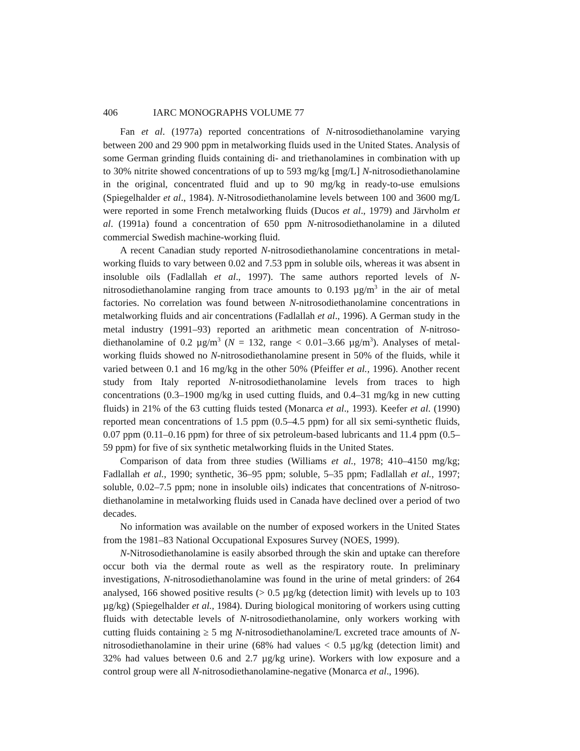406 IARC MONOGRAPHS VOLUME 77
Fan et al. (1977a) reported concentrations of N-nitrosodiethanolamine varying between 200 and 29 900 ppm in metalworking fluids used in the United States. Analysis of some German grinding fluids containing di- and triethanolamines in combination with up to 30% nitrite showed concentrations of up to 593 mg/kg [mg/L] N-nitrosodi­ethanolamine in the original, concentrated fluid and up to 90 mg/kg in ready-to-use emulsions (Spiegelhalder et al., 1984). N-Nitrosodiethanolamine levels between 100 and 3600 mg/L were reported in some French metalworking fluids (Ducos et al., 1979) and Järvholm et al. (1991a) found a concentration of 650 ppm N-nitrosodiethanolamine in a diluted commercial Swedish machine-working fluid.
A recent Canadian study reported N-nitrosodiethanolamine concentrations in metal­working fluids to vary between 0.02 and 7.53 ppm in soluble oils, whereas it was absent in insoluble oils (Fadlallah et al., 1997). The same authors reported levels of N-nitrosodiethanolamine ranging from trace amounts to 0.193 µg/m<sup>3</sup> in the air of metal factories. No correlation was found between N-nitrosodiethanolamine concentrations in metalworking fluids and air concentrations (Fadlallah et al., 1996). A German study in the metal industry (1991–93) reported an arithmetic mean concentration of N-nitroso­diethanolamine of 0.2 µg/m<sup>3</sup> (N = 132, range < 0.01–3.66 µg/m<sup>3</sup>). Analyses of metal­working fluids showed no N-nitrosodiethanolamine present in 50% of the fluids, while it varied between 0.1 and 16 mg/kg in the other 50% (Pfeiffer et al., 1996). Another recent study from Italy reported N-nitrosodiethanolamine levels from traces to high concentrations (0.3–1900 mg/kg in used cutting fluids, and 0.4–31 mg/kg in new cutting fluids) in 21% of the 63 cutting fluids tested (Monarca et al., 1993). Keefer et al. (1990) reported mean concentrations of 1.5 ppm (0.5–4.5 ppm) for all six semi-synthetic fluids, 0.07 ppm (0.11–0.16 ppm) for three of six petroleum-based lubricants and 11.4 ppm (0.5–59 ppm) for five of six synthetic metalworking fluids in the United States.
Comparison of data from three studies (Williams et al., 1978; 410–4150 mg/kg; Fadlallah et al., 1990; synthetic, 36–95 ppm; soluble, 5–35 ppm; Fadlallah et al., 1997; soluble, 0.02–7.5 ppm; none in insoluble oils) indicates that concentrations of N-nitroso­diethanolamine in metalworking fluids used in Canada have declined over a period of two decades.
No information was available on the number of exposed workers in the United States from the 1981–83 National Occupational Exposures Survey (NOES, 1999).
N-Nitrosodiethanolamine is easily absorbed through the skin and uptake can therefore occur both via the dermal route as well as the respiratory route. In preliminary investigations, N-nitrosodiethanolamine was found in the urine of metal grinders: of 264 analysed, 166 showed positive results (> 0.5 µg/kg (detection limit) with levels up to 103 µg/kg) (Spiegelhalder et al., 1984). During biological monitoring of workers using cutting fluids with detectable levels of N-nitrosodiethanolamine, only workers working with cutting fluids containing ≥ 5 mg N-nitrosodiethanolamine/L excreted trace amounts of N-nitrosodiethanolamine in their urine (68% had values < 0.5 µg/kg (detection limit) and 32% had values between 0.6 and 2.7 µg/kg urine). Workers with low exposure and a control group were all N-nitrosodiethanolamine-negative (Monarca et al., 1996).